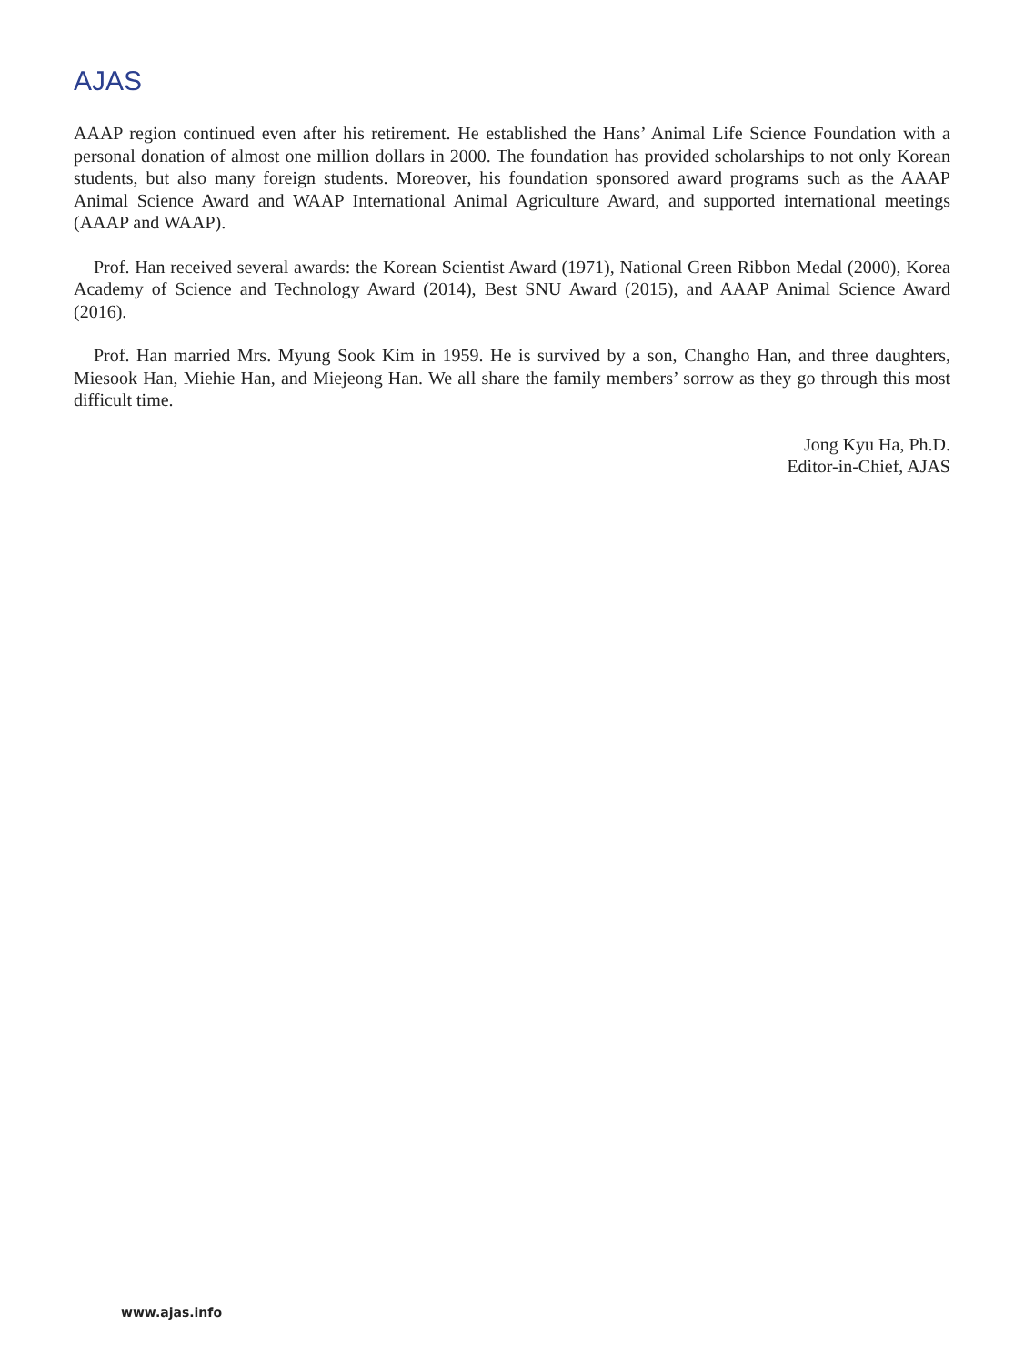AJAS
AAAP region continued even after his retirement. He established the Hans’ Animal Life Science Foundation with a personal donation of almost one million dollars in 2000. The foundation has provided scholarships to not only Korean students, but also many foreign students. Moreover, his foundation sponsored award programs such as the AAAP Animal Science Award and WAAP International Animal Agriculture Award, and supported international meetings (AAAP and WAAP).
Prof. Han received several awards: the Korean Scientist Award (1971), National Green Ribbon Medal (2000), Korea Academy of Science and Technology Award (2014), Best SNU Award (2015), and AAAP Animal Science Award (2016).
Prof. Han married Mrs. Myung Sook Kim in 1959. He is survived by a son, Changho Han, and three daughters, Miesook Han, Miehie Han, and Miejeong Han. We all share the family members’ sorrow as they go through this most difficult time.
Jong Kyu Ha, Ph.D.
Editor-in-Chief, AJAS
www.ajas.info